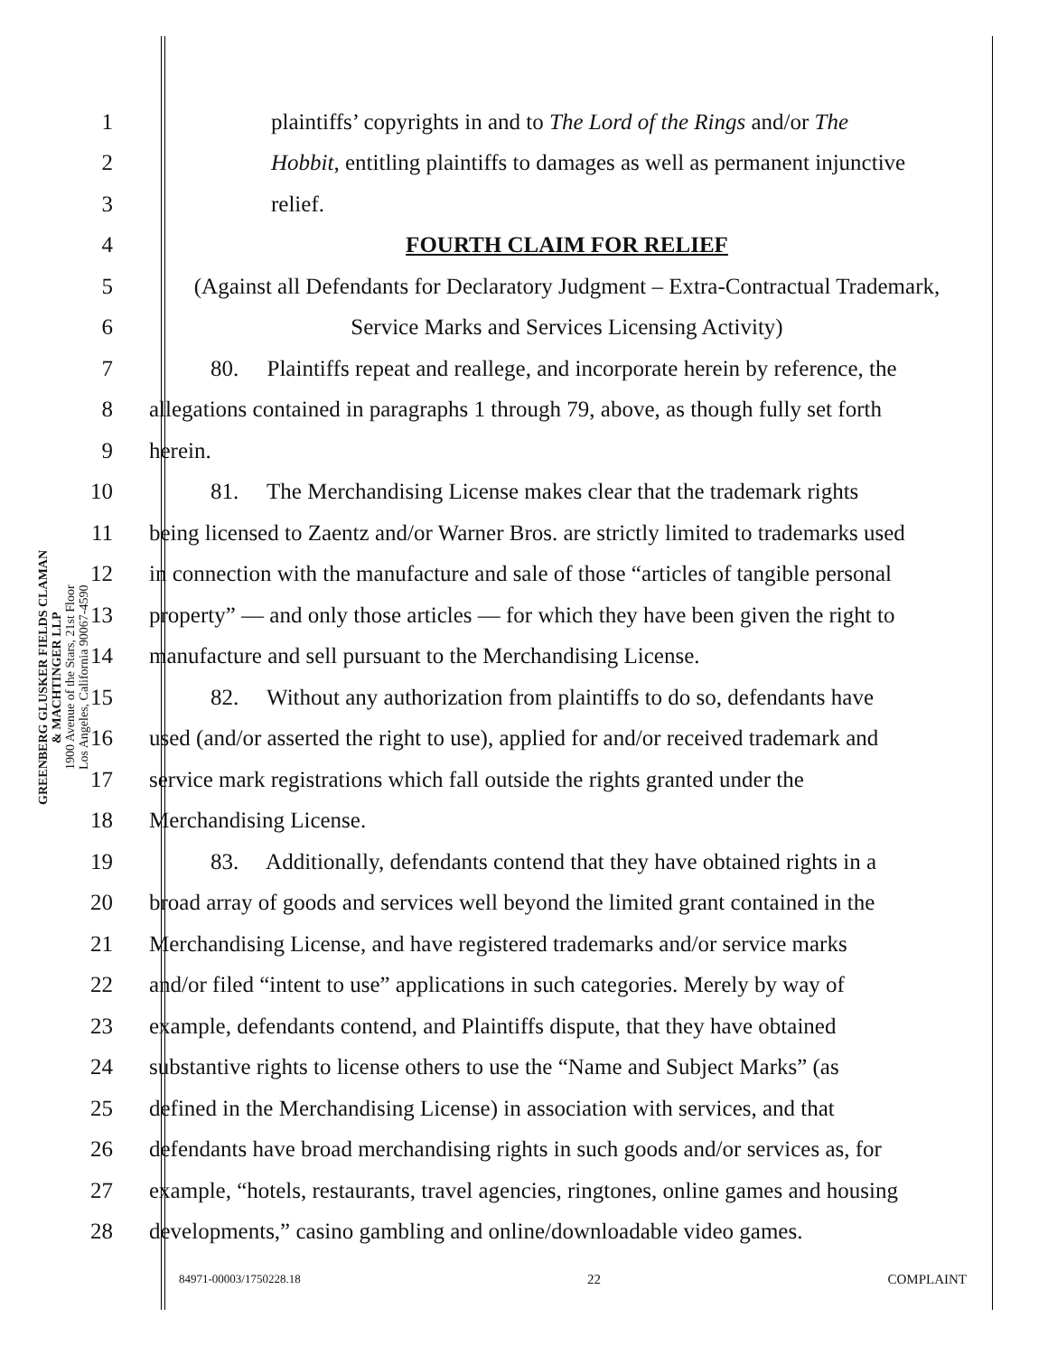GREENBERG GLUSKER FIELDS CLAMAN
& MACHTINGER LLP
1900 Avenue of the Stars, 21st Floor
Los Angeles, California 90067-4590
1 plaintiffs’ copyrights in and to The Lord of the Rings and/or The
2 Hobbit, entitling plaintiffs to damages as well as permanent injunctive
3 relief.
4 FOURTH CLAIM FOR RELIEF
5 (Against all Defendants for Declaratory Judgment – Extra-Contractual Trademark,
6 Service Marks and Services Licensing Activity)
7 80. Plaintiffs repeat and reallege, and incorporate herein by reference, the
8 allegations contained in paragraphs 1 through 79, above, as though fully set forth
9 herein.
10 81. The Merchandising License makes clear that the trademark rights
11 being licensed to Zaentz and/or Warner Bros. are strictly limited to trademarks used
12 in connection with the manufacture and sale of those “articles of tangible personal
13 property” — and only those articles — for which they have been given the right to
14 manufacture and sell pursuant to the Merchandising License.
15 82. Without any authorization from plaintiffs to do so, defendants have
16 used (and/or asserted the right to use), applied for and/or received trademark and
17 service mark registrations which fall outside the rights granted under the
18 Merchandising License.
19 83. Additionally, defendants contend that they have obtained rights in a
20 broad array of goods and services well beyond the limited grant contained in the
21 Merchandising License, and have registered trademarks and/or service marks
22 and/or filed “intent to use” applications in such categories. Merely by way of
23 example, defendants contend, and Plaintiffs dispute, that they have obtained
24 substantive rights to license others to use the “Name and Subject Marks” (as
25 defined in the Merchandising License) in association with services, and that
26 defendants have broad merchandising rights in such goods and/or services as, for
27 example, “hotels, restaurants, travel agencies, ringtones, online games and housing
28 developments,” casino gambling and online/downloadable video games.
84971-00003/1750228.18 22 COMPLAINT